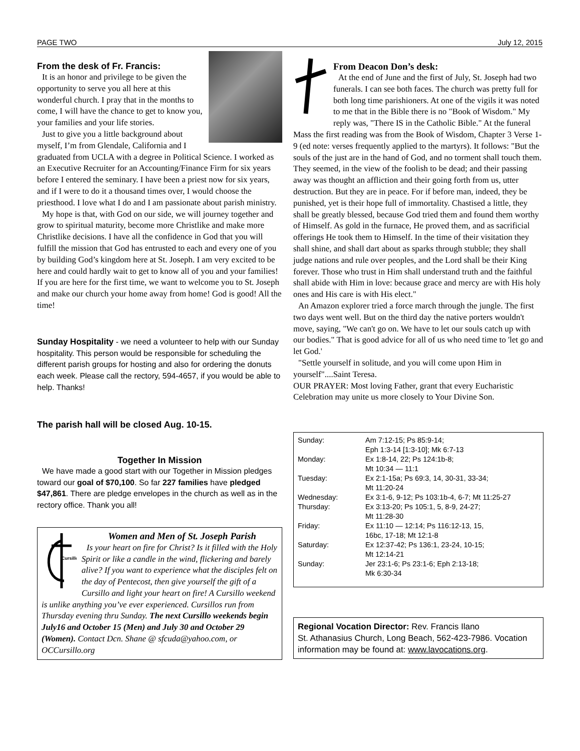PAGE TWO July 12, 2015
From the desk of Fr. Francis:
It is an honor and privilege to be given the opportunity to serve you all here at this wonderful church. I pray that in the months to come, I will have the chance to get to know you, your families and your life stories.
Just to give you a little background about myself, I’m from Glendale, California and I graduated from UCLA with a degree in Political Science. I worked as an Executive Recruiter for an Accounting/Finance Firm for six years before I entered the seminary. I have been a priest now for six years, and if I were to do it a thousand times over, I would choose the priesthood. I love what I do and I am passionate about parish ministry.
My hope is that, with God on our side, we will journey together and grow to spiritual maturity, become more Christlike and make more Christlike decisions. I have all the confidence in God that you will fulfill the mission that God has entrusted to each and every one of you by building God’s kingdom here at St. Joseph. I am very excited to be here and could hardly wait to get to know all of you and your families! If you are here for the first time, we want to welcome you to St. Joseph and make our church your home away from home! God is good! All the time!
Sunday Hospitality - we need a volunteer to help with our Sunday hospitality. This person would be responsible for scheduling the different parish groups for hosting and also for ordering the donuts each week. Please call the rectory, 594-4657, if you would be able to help. Thanks!
The parish hall will be closed Aug. 10-15.
Together In Mission
We have made a good start with our Together in Mission pledges toward our goal of $70,100. So far 227 families have pledged $47,861. There are pledge envelopes in the church as well as in the rectory office. Thank you all!
Cursillo
Women and Men of St. Joseph Parish
Is your heart on fire for Christ? Is it filled with the Holy Spirit or like a candle in the wind, flickering and barely alive? If you want to experience what the disciples felt on the day of Pentecost, then give yourself the gift of a Cursillo and light your heart on fire! A Cursillo weekend is unlike anything you’ve ever experienced. Cursillos run from Thursday evening thru Sunday. The next Cursillo weekends begin July16 and October 15 (Men) and July 30 and October 29 (Women). Contact Dcn. Shane @ sfcuda@yahoo.com, or OCCursillo.org
From Deacon Don’s desk:
At the end of June and the first of July, St. Joseph had two funerals. I can see both faces. The church was pretty full for both long time parishioners. At one of the vigils it was noted to me that in the Bible there is no "Book of Wisdom." My reply was, "There IS in the Catholic Bible." At the funeral Mass the first reading was from the Book of Wisdom, Chapter 3 Verse 1-9 (ed note: verses frequently applied to the martyrs). It follows: "But the souls of the just are in the hand of God, and no torment shall touch them. They seemed, in the view of the foolish to be dead; and their passing away was thought an affliction and their going forth from us, utter destruction. But they are in peace. For if before man, indeed, they be punished, yet is their hope full of immortality. Chastised a little, they shall be greatly blessed, because God tried them and found them worthy of Himself. As gold in the furnace, He proved them, and as sacrificial offerings He took them to Himself. In the time of their visitation they shall shine, and shall dart about as sparks through stubble; they shall judge nations and rule over peoples, and the Lord shall be their King forever. Those who trust in Him shall understand truth and the faithful shall abide with Him in love: because grace and mercy are with His holy ones and His care is with His elect."
An Amazon explorer tried a force march through the jungle. The first two days went well. But on the third day the native porters wouldn't move, saying, "We can't go on. We have to let our souls catch up with our bodies." That is good advice for all of us who need time to 'let go and let God.'
"Settle yourself in solitude, and you will come upon Him in yourself"....Saint Teresa.
OUR PRAYER: Most loving Father, grant that every Eucharistic Celebration may unite us more closely to Your Divine Son.
| Sunday: | Am 7:12-15; Ps 85:9-14; Eph 1:3-14 [1:3-10]; Mk 6:7-13 |
| Monday: | Ex 1:8-14, 22; Ps 124:1b-8; Mt 10:34 — 11:1 |
| Tuesday: | Ex 2:1-15a; Ps 69:3, 14, 30-31, 33-34; Mt 11:20-24 |
| Wednesday: | Ex 3:1-6, 9-12; Ps 103:1b-4, 6-7; Mt 11:25-27 |
| Thursday: | Ex 3:13-20; Ps 105:1, 5, 8-9, 24-27; Mt 11:28-30 |
| Friday: | Ex 11:10 — 12:14; Ps 116:12-13, 15, 16bc, 17-18; Mt 12:1-8 |
| Saturday: | Ex 12:37-42; Ps 136:1, 23-24, 10-15; Mt 12:14-21 |
| Sunday: | Jer 23:1-6; Ps 23:1-6; Eph 2:13-18; Mk 6:30-34 |
Regional Vocation Director: Rev. Francis Ilano
St. Athanasius Church, Long Beach, 562-423-7986. Vocation information may be found at: www.lavocations.org.